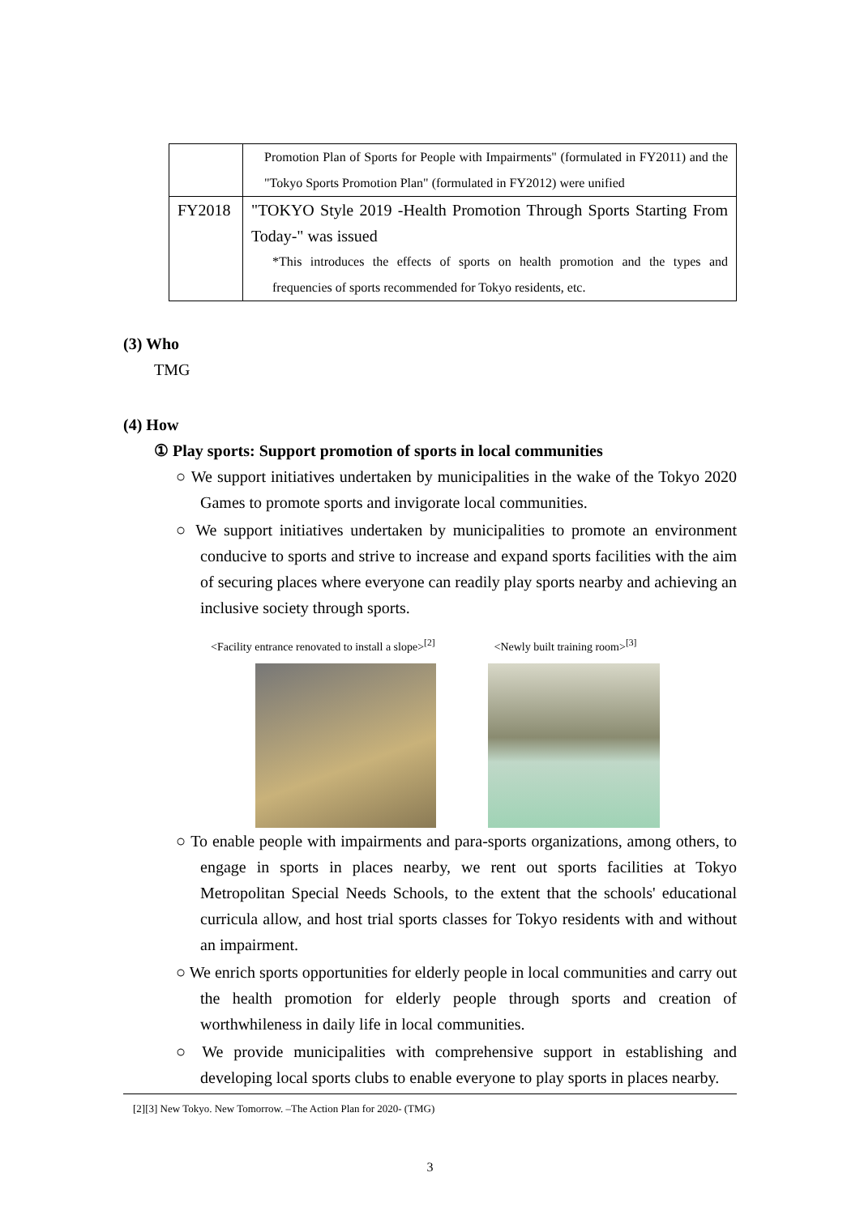| | Promotion Plan of Sports for People with Impairments" (formulated in FY2011) and the "Tokyo Sports Promotion Plan" (formulated in FY2012) were unified |
| FY2018 | "TOKYO Style 2019 -Health Promotion Through Sports Starting From Today-" was issued *This introduces the effects of sports on health promotion and the types and frequencies of sports recommended for Tokyo residents, etc. |
(3) Who
TMG
(4) How
① Play sports: Support promotion of sports in local communities
○ We support initiatives undertaken by municipalities in the wake of the Tokyo 2020 Games to promote sports and invigorate local communities.
○ We support initiatives undertaken by municipalities to promote an environment conducive to sports and strive to increase and expand sports facilities with the aim of securing places where everyone can readily play sports nearby and achieving an inclusive society through sports.
<Facility entrance renovated to install a slope><sup>[2]</sup>
<Newly built training room><sup>[3]</sup>
○ To enable people with impairments and para-sports organizations, among others, to engage in sports in places nearby, we rent out sports facilities at Tokyo Metropolitan Special Needs Schools, to the extent that the schools' educational curricula allow, and host trial sports classes for Tokyo residents with and without an impairment.
○ We enrich sports opportunities for elderly people in local communities and carry out the health promotion for elderly people through sports and creation of worthwhileness in daily life in local communities.
○ We provide municipalities with comprehensive support in establishing and developing local sports clubs to enable everyone to play sports in places nearby.
[2][3] New Tokyo. New Tomorrow. –The Action Plan for 2020- (TMG)
3